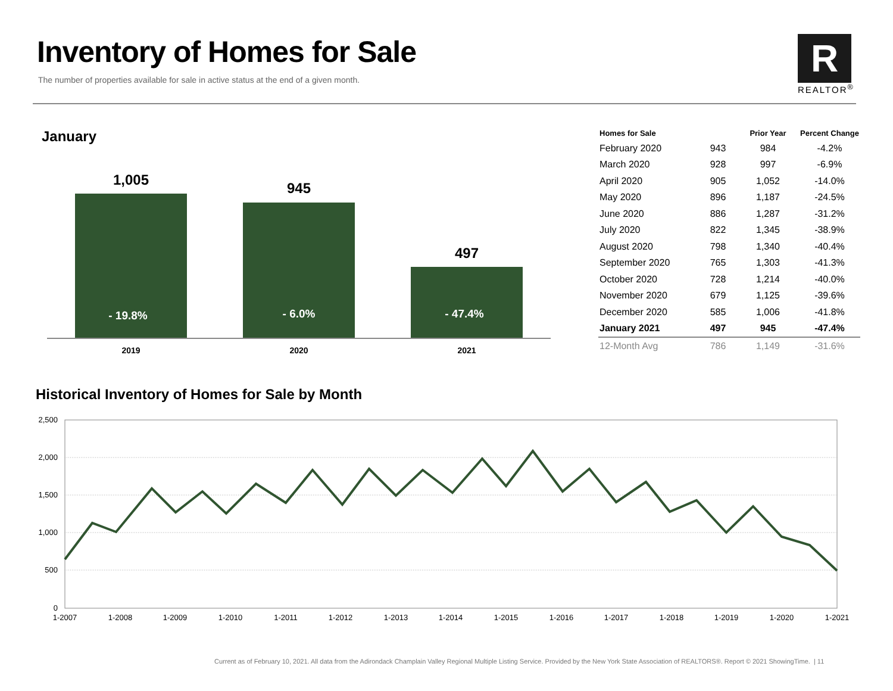Inventory of Homes for Sale
The number of properties available for sale in active status at the end of a given month.
R
REALTOR<sup>®</sup>
January
1,005
945
497
- 19.8%
- 6.0%
- 47.4%
2019
2020
2021
| Homes for Sale | | Prior Year | Percent Change |
| --- | --- | --- | --- |
| February 2020 | 943 | 984 | -4.2% |
| March 2020 | 928 | 997 | -6.9% |
| April 2020 | 905 | 1,052 | -14.0% |
| May 2020 | 896 | 1,187 | -24.5% |
| June 2020 | 886 | 1,287 | -31.2% |
| July 2020 | 822 | 1,345 | -38.9% |
| August 2020 | 798 | 1,340 | -40.4% |
| September 2020 | 765 | 1,303 | -41.3% |
| October 2020 | 728 | 1,214 | -40.0% |
| November 2020 | 679 | 1,125 | -39.6% |
| December 2020 | 585 | 1,006 | -41.8% |
| January 2021 | 497 | 945 | -47.4% |
| 12-Month Avg | 786 | 1,149 | -31.6% |
Historical Inventory of Homes for Sale by Month
2,500
2,000
1,500
1,000
500
0
1-2007
1-2008
1-2009
1-2010
1-2011
1-2012
1-2013
1-2014
1-2015
1-2016
1-2017
1-2018
1-2019
1-2020
1-2021
Current as of February 10, 2021. All data from the Adirondack Champlain Valley Regional Multiple Listing Service. Provided by the New York State Association of REALTORS®. Report © 2021 ShowingTime. | 11